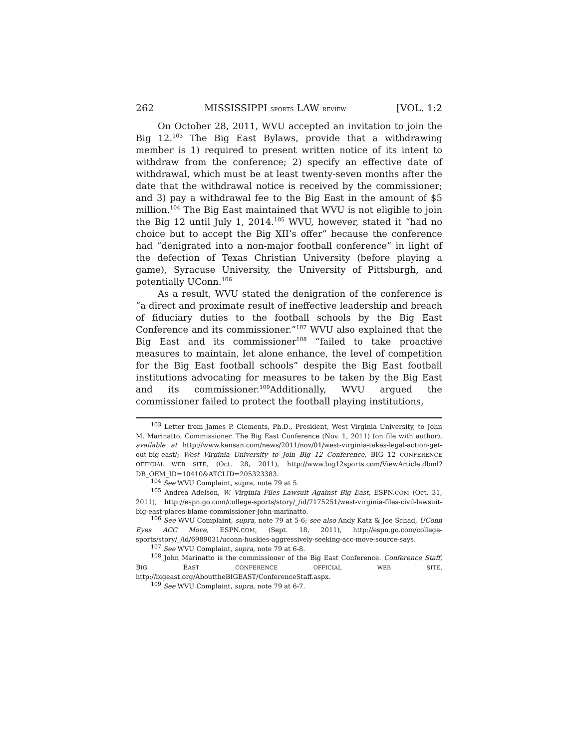262 MISSISSIPPI SPORTS LAW REVIEW [VOL. 1:2
On October 28, 2011, WVU accepted an invitation to join the Big 12.<sup>103</sup> The Big East Bylaws, provide that a withdrawing member is 1) required to present written notice of its intent to withdraw from the conference; 2) specify an effective date of withdrawal, which must be at least twenty-seven months after the date that the withdrawal notice is received by the commissioner; and 3) pay a withdrawal fee to the Big East in the amount of $5 million.<sup>104</sup> The Big East maintained that WVU is not eligible to join the Big 12 until July 1, 2014.<sup>105</sup> WVU, however, stated it “had no choice but to accept the Big XII’s offer” because the conference had “denigrated into a non-major football conference” in light of the defection of Texas Christian University (before playing a game), Syracuse University, the University of Pittsburgh, and potentially UConn.<sup>106</sup>
As a result, WVU stated the denigration of the conference is “a direct and proximate result of ineffective leadership and breach of fiduciary duties to the football schools by the Big East Conference and its commissioner.”<sup>107</sup> WVU also explained that the Big East and its commissioner<sup>108</sup> “failed to take proactive measures to maintain, let alone enhance, the level of competition for the Big East football schools” despite the Big East football institutions advocating for measures to be taken by the Big East and its commissioner.<sup>109</sup>Additionally, WVU argued the commissioner failed to protect the football playing institutions,
<sup>103</sup> Letter from James P. Clements, Ph.D., President, West Virginia University, to John M. Marinatto, Commissioner. The Big East Conference (Nov. 1, 2011) (on file with author), available at http://www.kansan.com/news/2011/nov/01/west-virginia-takes-legal-action-get-out-big-east/; West Virginia University to Join Big 12 Conference, BIG 12 CONFERENCE OFFICIAL WEB SITE, (Oct. 28, 2011), http://www.big12sports.com/ViewArticle.dbml?DB_OEM_ID=10410&ATCLID=205323383.
<sup>104</sup> See WVU Complaint, supra, note 79 at 5.
<sup>105</sup> Andrea Adelson, W. Virginia Files Lawsuit Against Big East, ESPN.COM (Oct. 31, 2011), http://espn.go.com/college-sports/story/_/id/7175251/west-virginia-files-civil-lawsuit-big-east-places-blame-commissioner-john-marinatto.
<sup>106</sup> See WVU Complaint, supra, note 79 at 5-6; see also Andy Katz & Joe Schad, UConn Eyes ACC Move, ESPN.COM, (Sept. 18, 2011), http://espn.go.com/college-sports/story/_/id/6989031/uconn-huskies-aggressively-seeking-acc-move-source-says.
<sup>107</sup> See WVU Complaint, supra, note 79 at 6-8.
<sup>108</sup> John Marinatto is the commissioner of the Big East Conference. Conference Staff, BIG EAST CONFERENCE OFFICIAL WEB SITE, http://bigeast.org/AbouttheBIGEAST/ConferenceStaff.aspx.
<sup>109</sup> See WVU Complaint, supra, note 79 at 6-7.